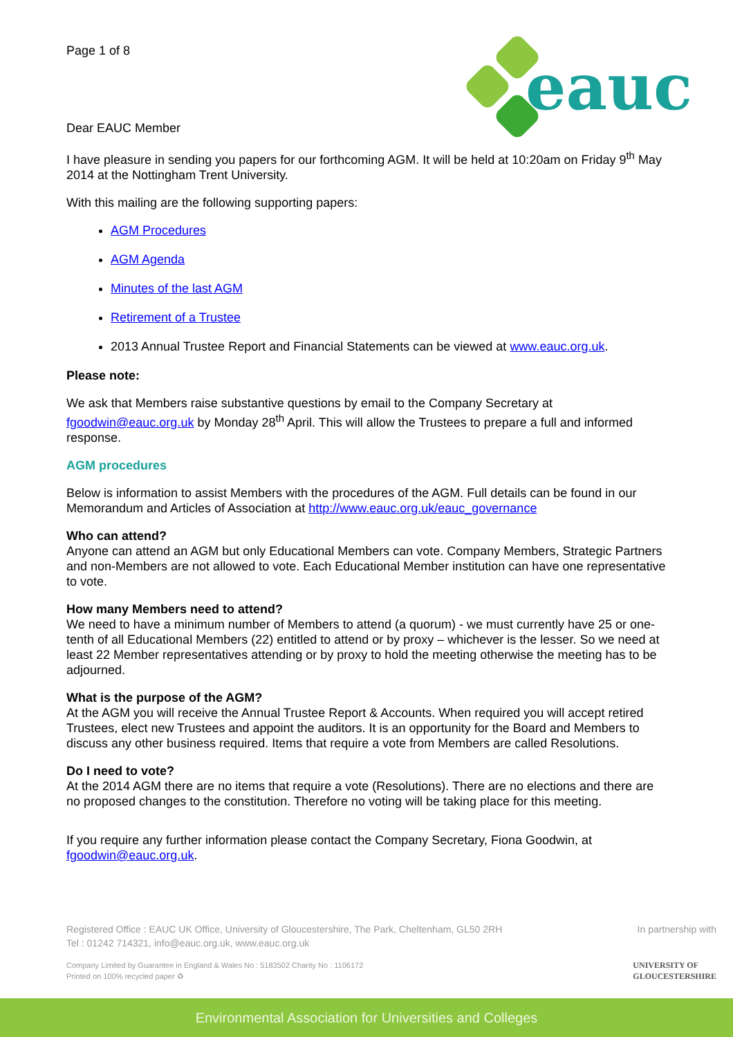eauc
Page 1 of 8
Dear EAUC Member
I have pleasure in sending you papers for our forthcoming AGM. It will be held at 10:20am on Friday 9<sup>th</sup> May 2014 at the Nottingham Trent University.
With this mailing are the following supporting papers:
AGM Procedures
AGM Agenda
Minutes of the last AGM
Retirement of a Trustee
2013 Annual Trustee Report and Financial Statements can be viewed at www.eauc.org.uk.
Please note:
We ask that Members raise substantive questions by email to the Company Secretary at fgoodwin@eauc.org.uk by Monday 28<sup>th</sup> April. This will allow the Trustees to prepare a full and informed response.
AGM procedures
Below is information to assist Members with the procedures of the AGM. Full details can be found in our Memorandum and Articles of Association at http://www.eauc.org.uk/eauc_governance
Who can attend?
Anyone can attend an AGM but only Educational Members can vote. Company Members, Strategic Partners and non-Members are not allowed to vote. Each Educational Member institution can have one representative to vote.
How many Members need to attend?
We need to have a minimum number of Members to attend (a quorum) - we must currently have 25 or one-tenth of all Educational Members (22) entitled to attend or by proxy – whichever is the lesser. So we need at least 22 Member representatives attending or by proxy to hold the meeting otherwise the meeting has to be adjourned.
What is the purpose of the AGM?
At the AGM you will receive the Annual Trustee Report & Accounts. When required you will accept retired Trustees, elect new Trustees and appoint the auditors. It is an opportunity for the Board and Members to discuss any other business required. Items that require a vote from Members are called Resolutions.
Do I need to vote?
At the 2014 AGM there are no items that require a vote (Resolutions). There are no elections and there are no proposed changes to the constitution. Therefore no voting will be taking place for this meeting.
If you require any further information please contact the Company Secretary, Fiona Goodwin, at fgoodwin@eauc.org.uk.
Registered Office : EAUC UK Office, University of Gloucestershire, The Park, Cheltenham, GL50 2RH
Tel : 01242 714321, info@eauc.org.uk, www.eauc.org.uk
In partnership with
Company Limited by Guarantee in England & Wales No : 5183502 Charity No : 1106172
Printed on 100% recycled paper ♻
UNIVERSITY OF
GLOUCESTERSHIRE
Environmental Association for Universities and Colleges